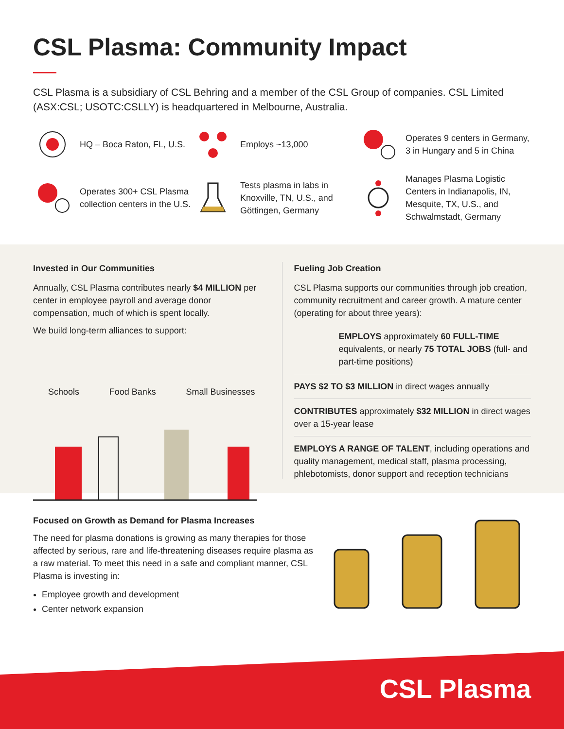CSL Plasma: Community Impact
CSL Plasma is a subsidiary of CSL Behring and a member of the CSL Group of companies. CSL Limited (ASX:CSL; USOTC:CSLLY) is headquartered in Melbourne, Australia.
HQ – Boca Raton, FL, U.S.
Employs ~13,000
Operates 9 centers in Germany, 3 in Hungary and 5 in China
Operates 300+ CSL Plasma collection centers in the U.S.
Tests plasma in labs in Knoxville, TN, U.S., and Göttingen, Germany
Manages Plasma Logistic Centers in Indianapolis, IN, Mesquite, TX, U.S., and Schwalmstadt, Germany
Invested in Our Communities
Annually, CSL Plasma contributes nearly $4 MILLION per center in employee payroll and average donor compensation, much of which is spent locally.
We build long-term alliances to support:
Schools Food Banks Small Businesses
Fueling Job Creation
CSL Plasma supports our communities through job creation, community recruitment and career growth. A mature center (operating for about three years):
EMPLOYS approximately 60 FULL-TIME equivalents, or nearly 75 TOTAL JOBS (full- and part-time positions)
PAYS $2 TO $3 MILLION in direct wages annually
CONTRIBUTES approximately $32 MILLION in direct wages over a 15-year lease
EMPLOYS A RANGE OF TALENT, including operations and quality management, medical staff, plasma processing, phlebotomists, donor support and reception technicians
Focused on Growth as Demand for Plasma Increases
The need for plasma donations is growing as many therapies for those affected by serious, rare and life-threatening diseases require plasma as a raw material. To meet this need in a safe and compliant manner, CSL Plasma is investing in:
Employee growth and development
Center network expansion
CSL Plasma